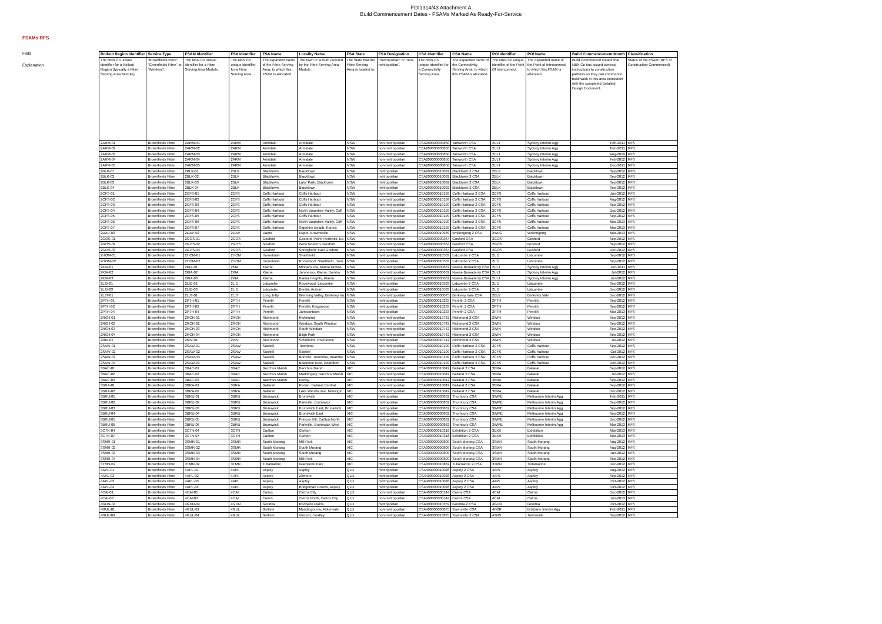FOI1314/43 Attachment A
Build Commencement Dates - FSAMs Marked As Ready-For-Service
FSAMs RFS
Field
Explanation
| Rollout Region Identifier | Service Type | FSAM Identifier | FSA Identifier | FSA Name | Locality Name | FSA State | FSA Designation | CSA Identifier | CSA Name | POI Identifier | POI Name | Build Commencement Month | Classification |
| --- | --- | --- | --- | --- | --- | --- | --- | --- | --- | --- | --- | --- | --- |
| The NBN Co unique identifier for a Rollout Region (typically a Fibre Serving Area Module). | "Brownfields Fibre", "Greenfields Fibre" or "Wireless". | The NBN Co unique identifier for a Fibre Serving Area Module. | The NBN Co unique identifier for a Fibre Serving Area. | The expanded name of the Fibre Serving Area, to which this FSAM is allocated. | The town or suburb covered by the Fibre Serving Area Module. | The State that the Fibre Serving Area is located in. | "metropolitan" or "non-metropolitan". | The NBN Co unique identifier for a Connectivity Serving Area. | The expanded name of the Connectivity Serving Area, to which this FSAM is allocated. | The NBN Co unique identifier of the Point Of Interconnect. | The expanded name of the Point of Interconnect, to which this FSAM is allocated. | Build Commenced means that NBN Co has issued contract instructions to construction partners so they can commence build work in this area consistent with the completed Detailed Design Document. | Status of the FSAM (RFS or Construction Commenced) |
| 2ARM-01 | Brownfields Fibre | 2ARM-01 | 2ARM | Armidale | Armidale | NSW | non-metropolitan | CSA200000000850 | Tamworth CSA | 2ULT | Sydney Interim Agg | Feb-2011 | RFS |
| 2ARM-02 | Brownfields Fibre | 2ARM-02 | 2ARM | Armidale | Armidale | NSW | non-metropolitan | CSA200000000850 | Tamworth CSA | 2ULT | Sydney Interim Agg | Feb-2011 | RFS |
| 2ARM-03 | Brownfields Fibre | 2ARM-03 | 2ARM | Armidale | Armidale | NSW | non-metropolitan | CSA200000000850 | Tamworth CSA | 2ULT | Sydney Interim Agg | Aug-2010 | RFS |
| 2ARM-04 | Brownfields Fibre | 2ARM-04 | 2ARM | Armidale | Armidale | NSW | non-metropolitan | CSA200000000850 | Tamworth CSA | 2ULT | Sydney Interim Agg | Feb-2012 | RFS |
| 2ARM-05 | Brownfields Fibre | 2ARM-05 | 2ARM | Armidale | Armidale | NSW | non-metropolitan | CSA200000000850 | Tamworth CSA | 2ULT | Sydney Interim Agg | Dec-2011 | RFS |
| 2BLK-01 | Brownfields Fibre | 2BLK-01 | 2BLK | Blacktown | Blacktown | NSW | metropolitan | CSA200000010092 | Blacktown 2 CSA | 2BLK | Blacktown | Sep-2012 | RFS |
| 2BLK-02 | Brownfields Fibre | 2BLK-02 | 2BLK | Blacktown | Blacktown | NSW | metropolitan | CSA200000010092 | Blacktown 2 CSA | 2BLK | Blacktown | Sep-2012 | RFS |
| 2BLK-03 | Brownfields Fibre | 2BLK-03 | 2BLK | Blacktown | Lalor Park, Blacktown | NSW | metropolitan | CSA200000010092 | Blacktown 2 CSA | 2BLK | Blacktown | Sep-2012 | RFS |
| 2BLK-04 | Brownfields Fibre | 2BLK-04 | 2BLK | Blacktown | Blacktown | NSW | metropolitan | CSA200000010092 | Blacktown 2 CSA | 2BLK | Blacktown | Sep-2012 | RFS |
| 2CFS-01 | Brownfields Fibre | 2CFS-01 | 2CFS | Coffs Harbour | Coffs Harbour | NSW | non-metropolitan | CSA200000010199 | Coffs Harbour 2 CSA | 2CFS | Coffs Harbour | Jun-2012 | RFS |
| 2CFS-02 | Brownfields Fibre | 2CFS-02 | 2CFS | Coffs Harbour | Coffs Harbour | NSW | non-metropolitan | CSA200000010199 | Coffs Harbour 2 CSA | 2CFS | Coffs Harbour | Aug-2012 | RFS |
| 2CFS-03 | Brownfields Fibre | 2CFS-03 | 2CFS | Coffs Harbour | Coffs Harbour | NSW | non-metropolitan | CSA200000010199 | Coffs Harbour 2 CSA | 2CFS | Coffs Harbour | Sep-2012 | RFS |
| 2CFS-04 | Brownfields Fibre | 2CFS-04 | 2CFS | Coffs Harbour | North Boambee Valley, Coff | NSW | non-metropolitan | CSA200000010199 | Coffs Harbour 2 CSA | 2CFS | Coffs Harbour | Dec-2012 | RFS |
| 2CFS-05 | Brownfields Fibre | 2CFS-05 | 2CFS | Coffs Harbour | Coffs Harbour | NSW | non-metropolitan | CSA200000010199 | Coffs Harbour 2 CSA | 2CFS | Coffs Harbour | Sep-2012 | RFS |
| 2CFS-06 | Brownfields Fibre | 2CFS-06 | 2CFS | Coffs Harbour | North Boambee Valley, Coff | NSW | non-metropolitan | CSA200000010199 | Coffs Harbour 2 CSA | 2CFS | Coffs Harbour | Mar-2013 | RFS |
| 2CFS-07 | Brownfields Fibre | 2CFS-07 | 2CFS | Coffs Harbour | Sapphire Beach, Korora | NSW | non-metropolitan | CSA200000010199 | Coffs Harbour 2 CSA | 2CFS | Coffs Harbour | Mar-2013 | RFS |
| 2DAP-02 | Brownfields Fibre | 2DAP-02 | 2DAP | Dapto | Dapto, Brownsville | NSW | non-metropolitan | CSA200000010939 | Wollongong 2 CSA | 2WLG | Wollongong | Mar-2013 | RFS |
| 2GOS-01 | Brownfields Fibre | 2GOS-01 | 2GOS | Gosford | Gosford, Point Frederick, Ea | NSW | non-metropolitan | CSA200000000364 | Gosford CSA | 2GOS | Gosford | Sep-2012 | RFS |
| 2GOS-02 | Brownfields Fibre | 2GOS-02 | 2GOS | Gosford | West Gosford, Gosford | NSW | non-metropolitan | CSA200000000364 | Gosford CSA | 2GOS | Gosford | Sep-2012 | RFS |
| 2GOS-03 | Brownfields Fibre | 2GOS-03 | 2GOS | Gosford | Springfield, East Gosford | NSW | non-metropolitan | CSA200000000364 | Gosford CSA | 2GOS | Gosford | Dec-2012 | RFS |
| 2HOM-01 | Brownfields Fibre | 2HOM-01 | 2HOM | Homebush | Strathfield | NSW | metropolitan | CSA200000010503 | Lidcombe 2 CSA | 2L D | Lidcombe | Sep-2012 | RFS |
| 2HOM-02 | Brownfields Fibre | 2HOM-02 | 2HOM | Homebush | Rookwood, Strathfield, Hom | NSW | metropolitan | CSA200000010503 | Lidcombe 2 CSA | 2L D | Lidcombe | Sep-2012 | RFS |
| 2KIA-01 | Brownfields Fibre | 2KIA-01 | 2KIA | Kiama | Minnamurra, Kiama Downs | NSW | non-metropolitan | CSA200000000662 | Nowra-Bomaderry CSA | 2ULT | Sydney Interim Agg | Jun-2011 | RFS |
| 2KIA-02 | Brownfields Fibre | 2KIA-02 | 2KIA | Kiama | Jamberoo, Kiama, Bombo | NSW | non-metropolitan | CSA200000000662 | Nowra-Bomaderry CSA | 2ULT | Sydney Interim Agg | Jul-2012 | RFS |
| 2KIA-03 | Brownfields Fibre | 2KIA-03 | 2KIA | Kiama | Kiama Heights, Kiama | NSW | non-metropolitan | CSA200000000662 | Nowra-Bomaderry CSA | 2ULT | Sydney Interim Agg | Jun-2012 | RFS |
| 2L D-01 | Brownfields Fibre | 2LID-01 | 2L D | Lidcombe | Rookwood, Lidcombe | NSW | metropolitan | CSA200000010503 | Lidcombe 2 CSA | 2L D | Lidcombe | Sep-2012 | RFS |
| 2L D-03 | Brownfields Fibre | 2LID-03 | 2L D | Lidcombe | Berala, Auburn | NSW | metropolitan | CSA200000010503 | Lidcombe 2 CSA | 2L D | Lidcombe | Dec-2012 | RFS |
| 2LJT-01 | Brownfields Fibre | 2LJT-01 | 2LJT | Long Jetty | Glenning Valley, Berkeley Va | NSW | non-metropolitan | CSA200000000075 | Berkeley Vale CSA | 2BLV | Berkeley Vale | Dec-2012 | RFS |
| 2PTH-01 | Brownfields Fibre | 2PTH-01 | 2PTH | Penrith | Penrith | NSW | metropolitan | CSA200000010233 | Penrith 2 CSA | 2PTH | Penrith | Sep-2012 | RFS |
| 2PTH-02 | Brownfields Fibre | 2PTH-02 | 2PTH | Penrith | Penrith, Kingswood | NSW | metropolitan | CSA200000010233 | Penrith 2 CSA | 2PTH | Penrith | Sep-2012 | RFS |
| 2PTH-04 | Brownfields Fibre | 2PTH-04 | 2PTH | Penrith | Jamisontown | NSW | metropolitan | CSA200000010233 | Penrith 2 CSA | 2PTH | Penrith | Mar-2013 | RFS |
| 2RCH-01 | Brownfields Fibre | 2RCH-01 | 2RCH | Richmond | Richmond | NSW | non-metropolitan | CSA200000010742 | Richmond 2 CSA | 2WIN | Windsor | Sep-2012 | RFS |
| 2RCH-02 | Brownfields Fibre | 2RCH-02 | 2RCH | Richmond | Windsor, South Windsor | NSW | non-metropolitan | CSA200000010742 | Richmond 2 CSA | 2WIN | Windsor | Sep-2012 | RFS |
| 2RCH-03 | Brownfields Fibre | 2RCH-03 | 2RCH | Richmond | South Windsor | NSW | non-metropolitan | CSA200000010742 | Richmond 2 CSA | 2WIN | Windsor | Sep-2012 | RFS |
| 2RCH-04 | Brownfields Fibre | 2RCH-04 | 2RCH | Richmond | Bligh Park | NSW | non-metropolitan | CSA200000010742 | Richmond 2 CSA | 2WIN | Windsor | Sep-2012 | RFS |
| 2RIV-01 | Brownfields Fibre | 2RIV-01 | 2RIV | Riverstone | Schofields, Riverstone | NSW | metropolitan | CSA200000010742 | Richmond 2 CSA | 2WIN | Windsor | Jul-2012 | RFS |
| 2SAW-01 | Brownfields Fibre | 2SAW-01 | 2SAW | Sawtell | Toormina | NSW | non-metropolitan | CSA200000010199 | Coffs Harbour 2 CSA | 2CFS | Coffs Harbour | Sep-2012 | RFS |
| 2SAW-02 | Brownfields Fibre | 2SAW-02 | 2SAW | Sawtell | Sawtell | NSW | non-metropolitan | CSA200000010199 | Coffs Harbour 2 CSA | 2CFS | Coffs Harbour | Oct-2012 | RFS |
| 2SAW-03 | Brownfields Fibre | 2SAW-03 | 2SAW | Sawtell | Bonville, Toormina, Boambe | NSW | non-metropolitan | CSA200000010199 | Coffs Harbour 2 CSA | 2CFS | Coffs Harbour | Dec-2012 | RFS |
| 2SAW-04 | Brownfields Fibre | 2SAW-04 | 2SAW | Sawtell | Boambee East, Boambee | NSW | non-metropolitan | CSA200000010199 | Coffs Harbour 2 CSA | 2CFS | Coffs Harbour | Dec-2012 | RFS |
| 3BAC-01 | Brownfields Fibre | 3BAC-01 | 3BAC | Bacchus Marsh | Bacchus Marsh | VIC | non-metropolitan | CSA300000010042 | Ballarat 2 CSA | 3BRA | Ballarat | Sep-2012 | RFS |
| 3BAC-02 | Brownfields Fibre | 3BAC-02 | 3BAC | Bacchus Marsh | Maddingley, Bacchus Marsh | VIC | non-metropolitan | CSA300000010042 | Ballarat 2 CSA | 3BRA | Ballarat | Jul-2012 | RFS |
| 3BAC-03 | Brownfields Fibre | 3BAC-03 | 3BAC | Bacchus Marsh | Darley | VIC | non-metropolitan | CSA300000010042 | Ballarat 2 CSA | 3BRA | Ballarat | Sep-2012 | RFS |
| 3BRA-01 | Brownfields Fibre | 3BRA-01 | 3BRA | Ballarat | Redan, Ballarat Central | VIC | non-metropolitan | CSA300000010042 | Ballarat 2 CSA | 3BRA | Ballarat | Sep-2012 | RFS |
| 3BRA-02 | Brownfields Fibre | 3BRA-02 | 3BRA | Ballarat | Lake Wendouree, Newingto | VIC | non-metropolitan | CSA300000010042 | Ballarat 2 CSA | 3BRA | Ballarat | Dec-2012 | RFS |
| 3BRU-01 | Brownfields Fibre | 3BRU-01 | 3BRU | Brunswick | Brunswick | VIC | metropolitan | CSA300000000862 | Thornbury CSA | 3WME | Melbourne Interim Agg | Feb-2011 | RFS |
| 3BRU-02 | Brownfields Fibre | 3BRU-02 | 3BRU | Brunswick | Parkville, Brunswick | VIC | metropolitan | CSA300000000862 | Thornbury CSA | 3WME | Melbourne Interim Agg | Sep-2012 | RFS |
| 3BRU-03 | Brownfields Fibre | 3BRU-03 | 3BRU | Brunswick | Brunswick East, Brunswick | VIC | metropolitan | CSA300000000862 | Thornbury CSA | 3WME | Melbourne Interim Agg | Sep-2012 | RFS |
| 3BRU-04 | Brownfields Fibre | 3BRU-04 | 3BRU | Brunswick | Brunswick East | VIC | metropolitan | CSA300000000862 | Thornbury CSA | 3WME | Melbourne Interim Agg | Sep-2012 | RFS |
| 3BRU-05 | Brownfields Fibre | 3BRU-05 | 3BRU | Brunswick | Princes Hill, Carlton North | VIC | metropolitan | CSA300000000862 | Thornbury CSA | 3WME | Melbourne Interim Agg | Dec-2012 | RFS |
| 3BRU-06 | Brownfields Fibre | 3BRU-06 | 3BRU | Brunswick | Parkville, Brunswick West | VIC | metropolitan | CSA300000000862 | Thornbury CSA | 3WME | Melbourne Interim Agg | Mar-2013 | RFS |
| 3CTN-04 | Brownfields Fibre | 3CTN-04 | 3CTN | Carlton | Carlton | VIC | metropolitan | CSA300000010316 | Exhibition 2 CSA | 3EXH | Exhibition | Mar-2013 | RFS |
| 3CTN-07 | Brownfields Fibre | 3CTN-07 | 3CTN | Carlton | Carlton | VIC | metropolitan | CSA300000010316 | Exhibition 2 CSA | 3EXH | Exhibition | Mar-2013 | RFS |
| 3SMR-01 | Brownfields Fibre | 3SMR-01 | 3SMR | South Morang | Mill Park | VIC | metropolitan | CSA300000000809 | South Morang CSA | 3SMR | South Morang | Aug-2012 | RFS |
| 3SMR-02 | Brownfields Fibre | 3SMR-02 | 3SMR | South Morang | South Morang | VIC | metropolitan | CSA300000000809 | South Morang CSA | 3SMR | South Morang | Aug-2012 | RFS |
| 3SMR-03 | Brownfields Fibre | 3SMR-03 | 3SMR | South Morang | South Morang | VIC | metropolitan | CSA300000000809 | South Morang CSA | 3SMR | South Morang | Jan-2012 | RFS |
| 3SMR-04 | Brownfields Fibre | 3SMR-04 | 3SMR | South Morang | Mill Park | VIC | metropolitan | CSA300000000809 | South Morang CSA | 3SMR | South Morang | Sep-2012 | RFS |
| 3TMN-02 | Brownfields Fibre | 3TMN-02 | 3TMN | Tullamarine | Gladstone Park | VIC | metropolitan | CSA300000010882 | Tullamarine 2 CSA | 3TMN | Tullamarine | Dec-2012 | RFS |
| 4APL-01 | Brownfields Fibre | 4APL-01 | 4APL | Aspley | Aspley | QLD | metropolitan | CSA400000010028 | Aspley 2 CSA | 4APL | Aspley | Aug-2012 | RFS |
| 4APL-02 | Brownfields Fibre | 4APL-02 | 4APL | Aspley | Zillmere | QLD | metropolitan | CSA400000010028 | Aspley 2 CSA | 4APL | Aspley | Sep-2012 | RFS |
| 4APL-03 | Brownfields Fibre | 4APL-03 | 4APL | Aspley | Aspley | QLD | metropolitan | CSA400000010028 | Aspley 2 CSA | 4APL | Aspley | Oct-2012 | RFS |
| 4APL-04 | Brownfields Fibre | 4APL-04 | 4APL | Aspley | Bridgeman Downs, Aspley | QLD | metropolitan | CSA400000010028 | Aspley 2 CSA | 4APL | Aspley | Oct-2012 | RFS |
| 4CAI-01 | Brownfields Fibre | 4CAI-01 | 4CAI | Cairns | Cairns City | QLD | non-metropolitan | CSA400000000144 | Cairns CSA | 4CAI | Cairns | Dec-2012 | RFS |
| 4CAI-03 | Brownfields Fibre | 4CAI-03 | 4CAI | Cairns | Cairns North, Cairns City | QLD | non-metropolitan | CSA400000000144 | Cairns CSA | 4CAI | Cairns | Jun-2013 | RFS |
| 4GDN-04 | Brownfields Fibre | 4GDN-04 | 4GDN | Goodna | Redbank Plains | QLD | metropolitan | CSA400000010359 | Goodna 2 CSA | 4GDN | Goodna | Oct-2012 | RFS |
| 4GUL-01 | Brownfields Fibre | 4GUL-01 | 4GUL | Gulliver | Mundingburra, Aitkenvale | QLD | non-metropolitan | CSA400000000875 | Townsville CSA | 4FOR | Brisbane Interim Agg | Feb-2011 | RFS |
| 4GUL-04 | Brownfields Fibre | 4GUL-04 | 4GUL | Gulliver | Vincent, Heatley | QLD | non-metropolitan | CSA400000010875 | Townsville 2 CSA | 4TNS | Townsville | Sep-2012 | RFS |